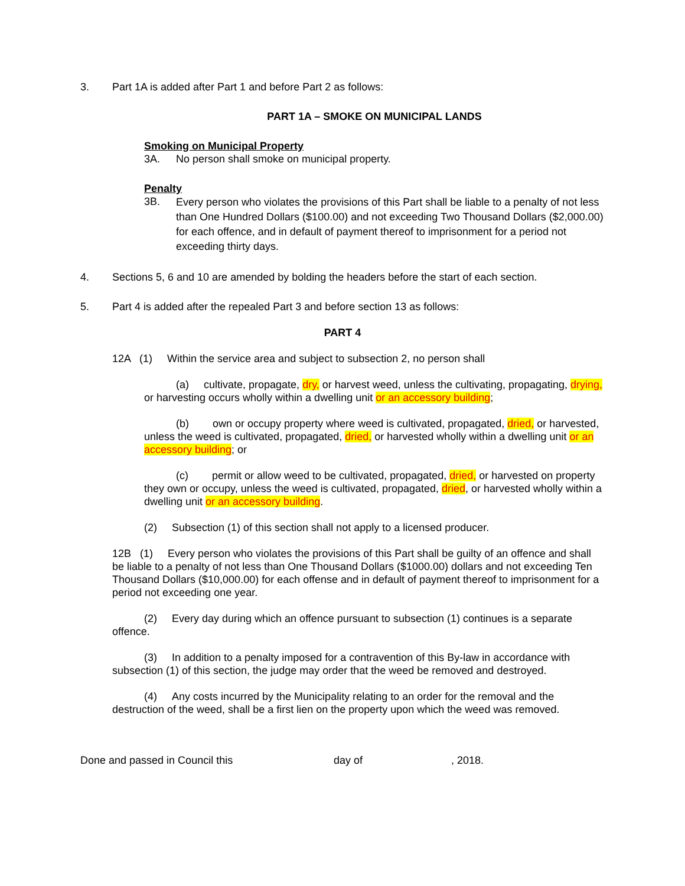3. Part 1A is added after Part 1 and before Part 2 as follows:
PART 1A – SMOKE ON MUNICIPAL LANDS
Smoking on Municipal Property
3A. No person shall smoke on municipal property.
Penalty
3B. Every person who violates the provisions of this Part shall be liable to a penalty of not less than One Hundred Dollars ($100.00) and not exceeding Two Thousand Dollars ($2,000.00) for each offence, and in default of payment thereof to imprisonment for a period not exceeding thirty days.
4. Sections 5, 6 and 10 are amended by bolding the headers before the start of each section.
5. Part 4 is added after the repealed Part 3 and before section 13 as follows:
PART 4
12A (1) Within the service area and subject to subsection 2, no person shall
(a) cultivate, propagate, dry, or harvest weed, unless the cultivating, propagating, drying, or harvesting occurs wholly within a dwelling unit or an accessory building;
(b) own or occupy property where weed is cultivated, propagated, dried, or harvested, unless the weed is cultivated, propagated, dried, or harvested wholly within a dwelling unit or an accessory building; or
(c) permit or allow weed to be cultivated, propagated, dried, or harvested on property they own or occupy, unless the weed is cultivated, propagated, dried, or harvested wholly within a dwelling unit or an accessory building.
(2) Subsection (1) of this section shall not apply to a licensed producer.
12B (1) Every person who violates the provisions of this Part shall be guilty of an offence and shall be liable to a penalty of not less than One Thousand Dollars ($1000.00) dollars and not exceeding Ten Thousand Dollars ($10,000.00) for each offense and in default of payment thereof to imprisonment for a period not exceeding one year.
(2) Every day during which an offence pursuant to subsection (1) continues is a separate offence.
(3) In addition to a penalty imposed for a contravention of this By-law in accordance with subsection (1) of this section, the judge may order that the weed be removed and destroyed.
(4) Any costs incurred by the Municipality relating to an order for the removal and the destruction of the weed, shall be a first lien on the property upon which the weed was removed.
Done and passed in Council this day of, 2018.